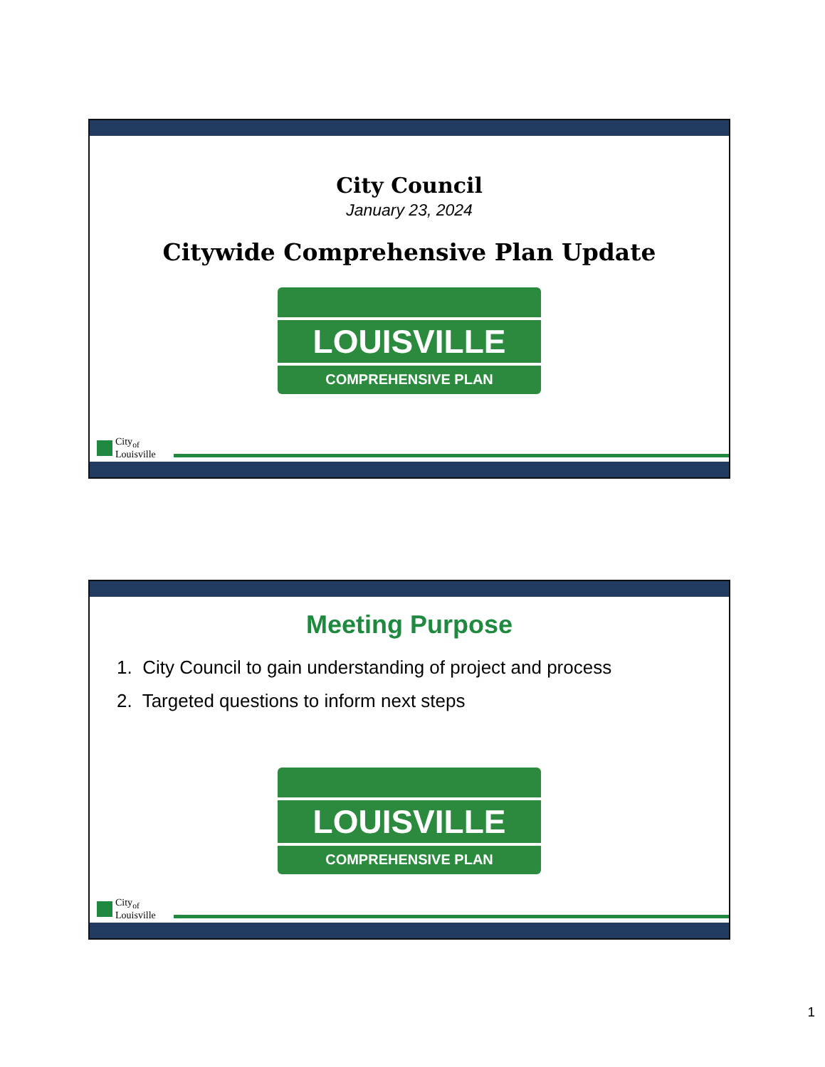City Council
January 23, 2024
Citywide Comprehensive Plan Update
LOUISVILLE
COMPREHENSIVE PLAN
City<sub>of</sub>
Louisville
Meeting Purpose
1. City Council to gain understanding of project and process
2. Targeted questions to inform next steps
LOUISVILLE
COMPREHENSIVE PLAN
City<sub>of</sub>
Louisville
1